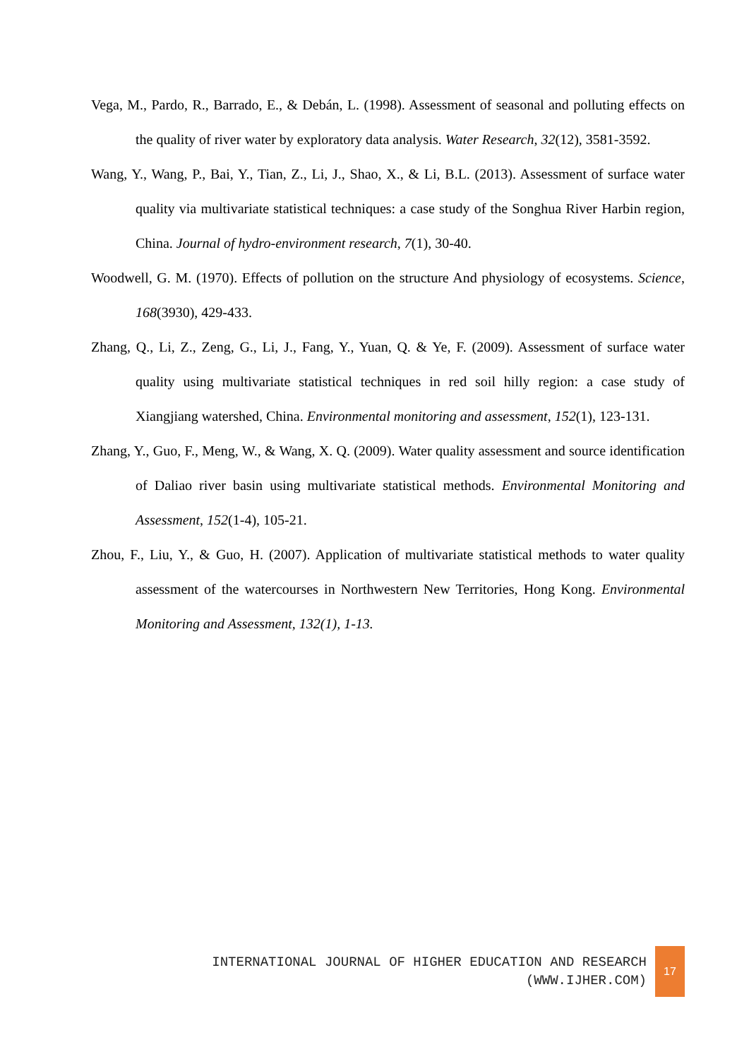Vega, M., Pardo, R., Barrado, E., & Debán, L. (1998). Assessment of seasonal and polluting effects on the quality of river water by exploratory data analysis. Water Research, 32(12), 3581-3592.
Wang, Y., Wang, P., Bai, Y., Tian, Z., Li, J., Shao, X., & Li, B.L. (2013). Assessment of surface water quality via multivariate statistical techniques: a case study of the Songhua River Harbin region, China. Journal of hydro-environment research, 7(1), 30-40.
Woodwell, G. M. (1970). Effects of pollution on the structure And physiology of ecosystems. Science, 168(3930), 429-433.
Zhang, Q., Li, Z., Zeng, G., Li, J., Fang, Y., Yuan, Q. & Ye, F. (2009). Assessment of surface water quality using multivariate statistical techniques in red soil hilly region: a case study of Xiangjiang watershed, China. Environmental monitoring and assessment, 152(1), 123-131.
Zhang, Y., Guo, F., Meng, W., & Wang, X. Q. (2009). Water quality assessment and source identification of Daliao river basin using multivariate statistical methods. Environmental Monitoring and Assessment, 152(1-4), 105-21.
Zhou, F., Liu, Y., & Guo, H. (2007). Application of multivariate statistical methods to water quality assessment of the watercourses in Northwestern New Territories, Hong Kong. Environmental Monitoring and Assessment, 132(1), 1-13.
INTERNATIONAL JOURNAL OF HIGHER EDUCATION AND RESEARCH
(WWW.IJHER.COM)
17